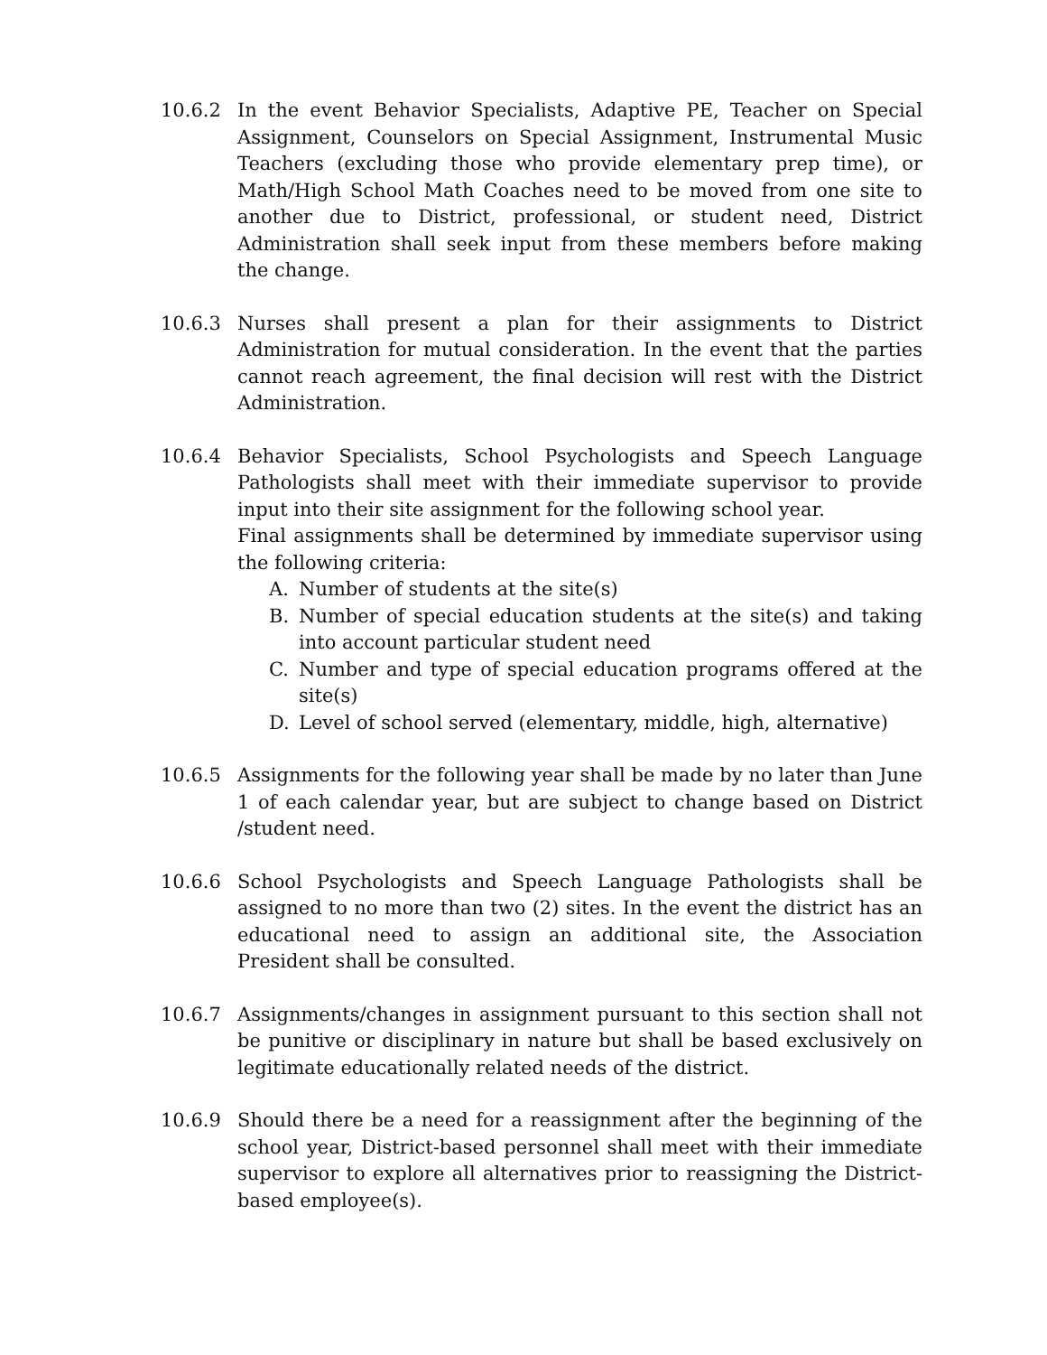10.6.2 In the event Behavior Specialists, Adaptive PE, Teacher on Special Assignment, Counselors on Special Assignment, Instrumental Music Teachers (excluding those who provide elementary prep time), or Math/High School Math Coaches need to be moved from one site to another due to District, professional, or student need, District Administration shall seek input from these members before making the change.
10.6.3 Nurses shall present a plan for their assignments to District Administration for mutual consideration. In the event that the parties cannot reach agreement, the final decision will rest with the District Administration.
10.6.4 Behavior Specialists, School Psychologists and Speech Language Pathologists shall meet with their immediate supervisor to provide input into their site assignment for the following school year.
Final assignments shall be determined by immediate supervisor using the following criteria:
A. Number of students at the site(s)
B. Number of special education students at the site(s) and taking into account particular student need
C. Number and type of special education programs offered at the site(s)
D. Level of school served (elementary, middle, high, alternative)
10.6.5 Assignments for the following year shall be made by no later than June 1 of each calendar year, but are subject to change based on District /student need.
10.6.6 School Psychologists and Speech Language Pathologists shall be assigned to no more than two (2) sites. In the event the district has an educational need to assign an additional site, the Association President shall be consulted.
10.6.7 Assignments/changes in assignment pursuant to this section shall not be punitive or disciplinary in nature but shall be based exclusively on legitimate educationally related needs of the district.
10.6.9 Should there be a need for a reassignment after the beginning of the school year, District-based personnel shall meet with their immediate supervisor to explore all alternatives prior to reassigning the District-based employee(s).